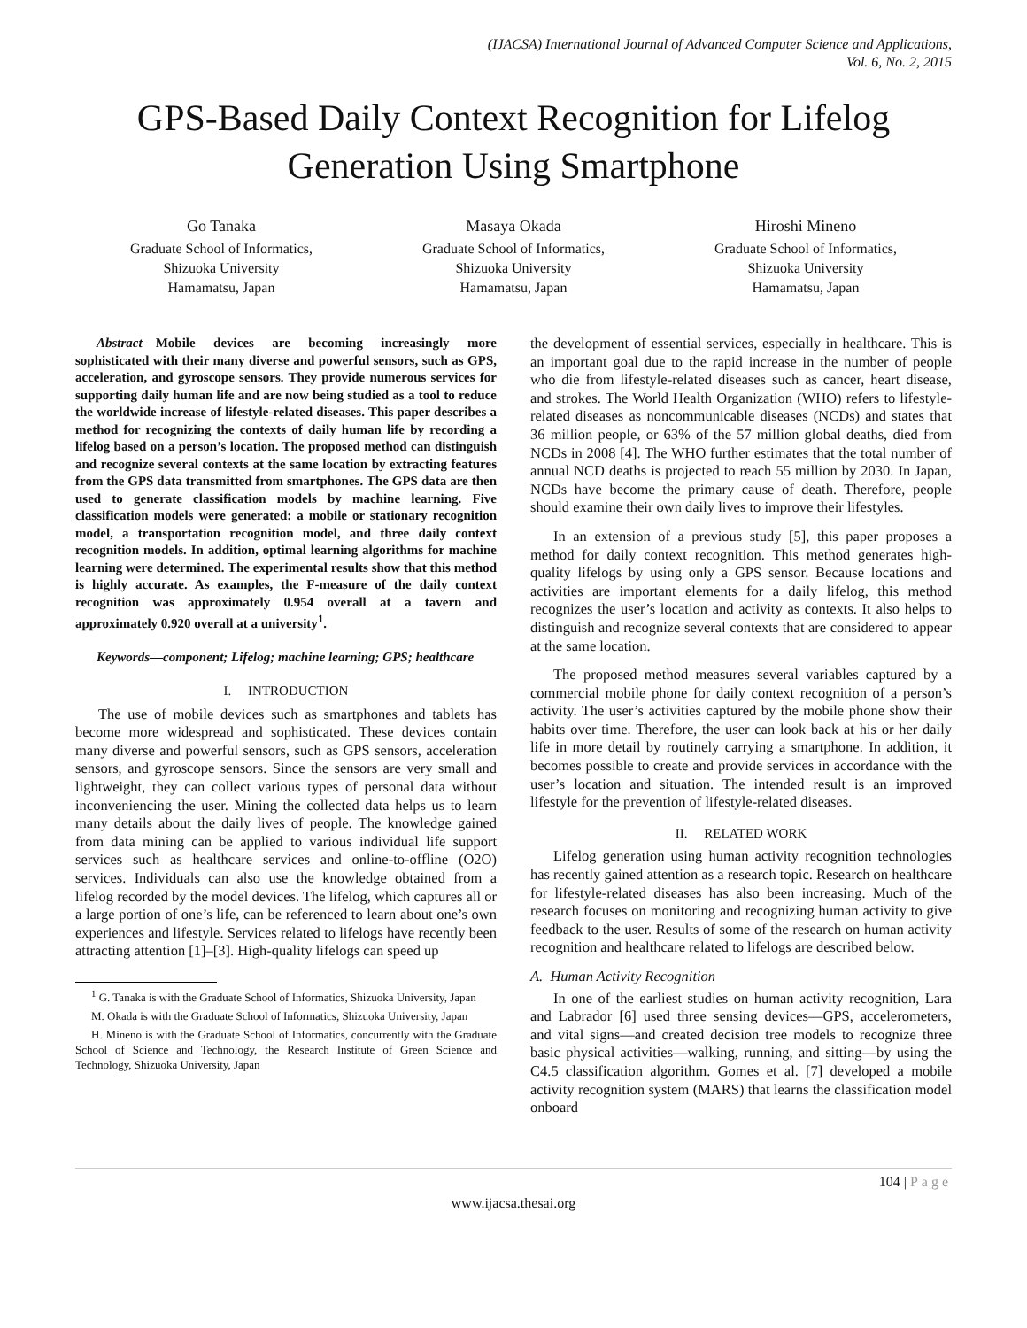(IJACSA) International Journal of Advanced Computer Science and Applications,
Vol. 6, No. 2, 2015
GPS-Based Daily Context Recognition for Lifelog Generation Using Smartphone
Go Tanaka
Graduate School of Informatics,
Shizuoka University
Hamamatsu, Japan
Masaya Okada
Graduate School of Informatics,
Shizuoka University
Hamamatsu, Japan
Hiroshi Mineno
Graduate School of Informatics,
Shizuoka University
Hamamatsu, Japan
Abstract—Mobile devices are becoming increasingly more sophisticated with their many diverse and powerful sensors, such as GPS, acceleration, and gyroscope sensors. They provide numerous services for supporting daily human life and are now being studied as a tool to reduce the worldwide increase of lifestyle-related diseases. This paper describes a method for recognizing the contexts of daily human life by recording a lifelog based on a person’s location. The proposed method can distinguish and recognize several contexts at the same location by extracting features from the GPS data transmitted from smartphones. The GPS data are then used to generate classification models by machine learning. Five classification models were generated: a mobile or stationary recognition model, a transportation recognition model, and three daily context recognition models. In addition, optimal learning algorithms for machine learning were determined. The experimental results show that this method is highly accurate. As examples, the F-measure of the daily context recognition was approximately 0.954 overall at a tavern and approximately 0.920 overall at a university<sup>1</sup>.
Keywords—component; Lifelog; machine learning; GPS; healthcare
I. INTRODUCTION
The use of mobile devices such as smartphones and tablets has become more widespread and sophisticated. These devices contain many diverse and powerful sensors, such as GPS sensors, acceleration sensors, and gyroscope sensors. Since the sensors are very small and lightweight, they can collect various types of personal data without inconveniencing the user. Mining the collected data helps us to learn many details about the daily lives of people. The knowledge gained from data mining can be applied to various individual life support services such as healthcare services and online-to-offline (O2O) services. Individuals can also use the knowledge obtained from a lifelog recorded by the model devices. The lifelog, which captures all or a large portion of one’s life, can be referenced to learn about one’s own experiences and lifestyle. Services related to lifelogs have recently been attracting attention [1]–[3]. High-quality lifelogs can speed up
<sup>1</sup> G. Tanaka is with the Graduate School of Informatics, Shizuoka University, Japan
M. Okada is with the Graduate School of Informatics, Shizuoka University, Japan
H. Mineno is with the Graduate School of Informatics, concurrently with the Graduate School of Science and Technology, the Research Institute of Green Science and Technology, Shizuoka University, Japan
the development of essential services, especially in healthcare. This is an important goal due to the rapid increase in the number of people who die from lifestyle-related diseases such as cancer, heart disease, and strokes. The World Health Organization (WHO) refers to lifestyle-related diseases as noncommunicable diseases (NCDs) and states that 36 million people, or 63% of the 57 million global deaths, died from NCDs in 2008 [4]. The WHO further estimates that the total number of annual NCD deaths is projected to reach 55 million by 2030. In Japan, NCDs have become the primary cause of death. Therefore, people should examine their own daily lives to improve their lifestyles.
In an extension of a previous study [5], this paper proposes a method for daily context recognition. This method generates high-quality lifelogs by using only a GPS sensor. Because locations and activities are important elements for a daily lifelog, this method recognizes the user’s location and activity as contexts. It also helps to distinguish and recognize several contexts that are considered to appear at the same location.
The proposed method measures several variables captured by a commercial mobile phone for daily context recognition of a person’s activity. The user’s activities captured by the mobile phone show their habits over time. Therefore, the user can look back at his or her daily life in more detail by routinely carrying a smartphone. In addition, it becomes possible to create and provide services in accordance with the user’s location and situation. The intended result is an improved lifestyle for the prevention of lifestyle-related diseases.
II. RELATED WORK
Lifelog generation using human activity recognition technologies has recently gained attention as a research topic. Research on healthcare for lifestyle-related diseases has also been increasing. Much of the research focuses on monitoring and recognizing human activity to give feedback to the user. Results of some of the research on human activity recognition and healthcare related to lifelogs are described below.
A. Human Activity Recognition
In one of the earliest studies on human activity recognition, Lara and Labrador [6] used three sensing devices—GPS, accelerometers, and vital signs—and created decision tree models to recognize three basic physical activities—walking, running, and sitting—by using the C4.5 classification algorithm. Gomes et al. [7] developed a mobile activity recognition system (MARS) that learns the classification model onboard
104 | Page
www.ijacsa.thesai.org